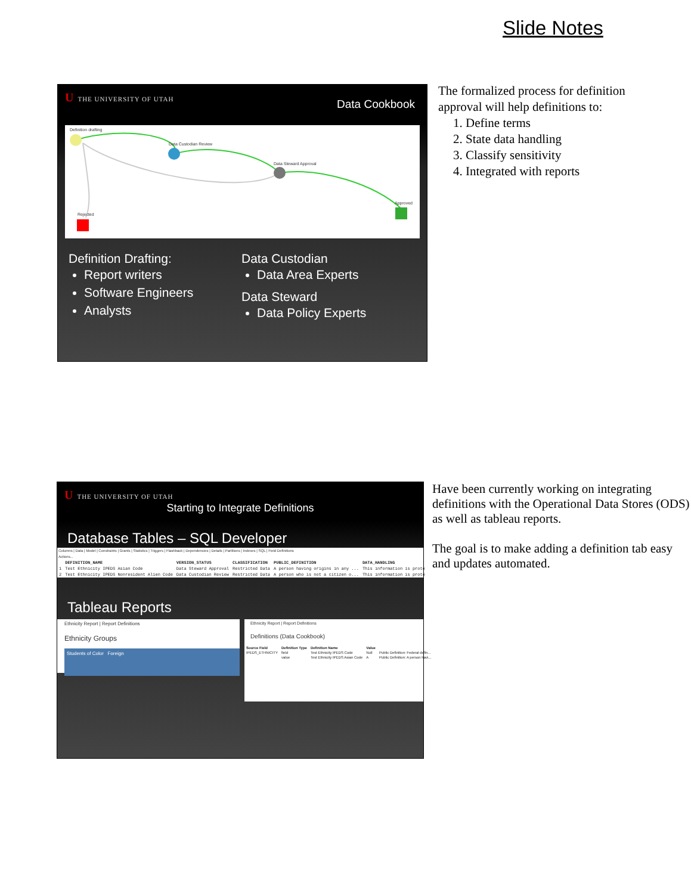Slide Notes
U THE UNIVERSITY OF UTAH
Data Cookbook
Definition drafting
Data Custodian Review
Data Steward Approval
Rejected
Approved
Definition Drafting:
Report writers
Software Engineers
Analysts
Data Custodian
Data Area Experts
Data Steward
Data Policy Experts
The formalized process for definition
approval will help definitions to:
1. Define terms
2. State data handling
3. Classify sensitivity
4. Integrated with reports
U THE UNIVERSITY OF UTAH
Starting to Integrate Definitions
Database Tables – SQL Developer
Columns | Data | Model | Constraints | Grants | Statistics | Triggers | Flashback | Dependencies | Details | Partitions | Indexes | SQL | Field Definitions
Actions...
| | DEFINITION_NAME | VERSION_STATUS | CLASSIFICATION | PUBLIC_DEFINITION | DATA_HANDLING |
| --- | --- | --- | --- | --- | --- |
| 1 | Test Ethnicity IPEDS Asian Code | Data Steward Approval | Restricted Data | A person having origins in any ... | This information is prote |
| 2 | Test Ethnicity IPEDS Nonresident Alien Code | Data Custodian Review | Restricted Data | A person who is not a citizen o... | This information is prote |
Tableau Reports
Ethnicity Report | Report Definitions
Ethnicity Groups
Students of Color Foreign
Ethnicity Report | Report Definitions
Definitions (Data Cookbook)
| Source Field | Definition Type | Definition Name | Value | |
| --- | --- | --- | --- | --- |
| IPEDS_ETHNICITY | field | Test Ethnicity IPEDS Code | Null | Public Definition: Federal defin... |
| | value | Test Ethnicity IPEDS Asian Code | A | Public Definition: A person havi... |
Have been currently working on integrating definitions with the Operational Data Stores (ODS) as well as tableau reports.
The goal is to make adding a definition tab easy and updates automated.